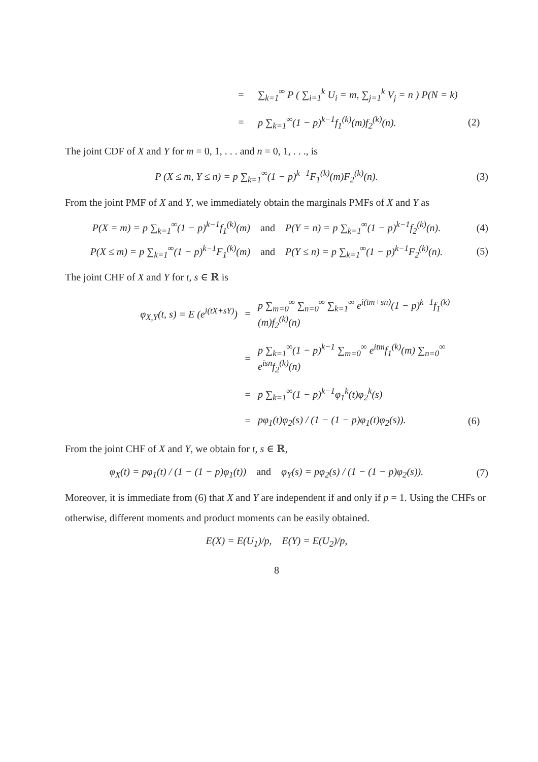=
∑<sub>k=1</sub><sup>∞</sup> P ( ∑<sub>i=1</sub><sup>k</sup> U<sub>i</sub> = m, ∑<sub>j=1</sub><sup>k</sup> V<sub>j</sub> = n ) P(N = k)
=
p ∑<sub>k=1</sub><sup>∞</sup>(1 − p)<sup>k−1</sup>f<sub>1</sub><sup>(k)</sup>(m)f<sub>2</sub><sup>(k)</sup>(n).
(2)
The joint CDF of X and Y for m = 0, 1, . . . and n = 0, 1, . . ., is
P (X ≤ m, Y ≤ n) = p ∑<sub>k=1</sub><sup>∞</sup>(1 − p)<sup>k−1</sup>F<sub>1</sub><sup>(k)</sup>(m)F<sub>2</sub><sup>(k)</sup>(n).
(3)
From the joint PMF of X and Y, we immediately obtain the marginals PMFs of X and Y as
P(X = m) = p ∑<sub>k=1</sub><sup>∞</sup>(1 − p)<sup>k−1</sup>f<sub>1</sub><sup>(k)</sup>(m) and P(Y = n) = p ∑<sub>k=1</sub><sup>∞</sup>(1 − p)<sup>k−1</sup>f<sub>2</sub><sup>(k)</sup>(n).
(4)
P(X ≤ m) = p ∑<sub>k=1</sub><sup>∞</sup>(1 − p)<sup>k−1</sup>F<sub>1</sub><sup>(k)</sup>(m) and P(Y ≤ n) = p ∑<sub>k=1</sub><sup>∞</sup>(1 − p)<sup>k−1</sup>F<sub>2</sub><sup>(k)</sup>(n).
(5)
The joint CHF of X and Y for t, s ∈ ℝ is
φ<sub>X,Y</sub>(t, s) = E (e<sup>i(tX+sY)</sup>)
=
p ∑<sub>m=0</sub><sup>∞</sup> ∑<sub>n=0</sub><sup>∞</sup> ∑<sub>k=1</sub><sup>∞</sup> e<sup>i(tm+sn)</sup>(1 − p)<sup>k−1</sup>f<sub>1</sub><sup>(k)</sup>(m)f<sub>2</sub><sup>(k)</sup>(n)
=
p ∑<sub>k=1</sub><sup>∞</sup>(1 − p)<sup>k−1</sup> ∑<sub>m=0</sub><sup>∞</sup> e<sup>itm</sup>f<sub>1</sub><sup>(k)</sup>(m) ∑<sub>n=0</sub><sup>∞</sup> e<sup>isn</sup>f<sub>2</sub><sup>(k)</sup>(n)
=
p ∑<sub>k=1</sub><sup>∞</sup>(1 − p)<sup>k−1</sup>φ<sub>1</sub><sup>k</sup>(t)φ<sub>2</sub><sup>k</sup>(s)
=
pφ<sub>1</sub>(t)φ<sub>2</sub>(s) / (1 − (1 − p)φ<sub>1</sub>(t)φ<sub>2</sub>(s)).
(6)
From the joint CHF of X and Y, we obtain for t, s ∈ ℝ,
φ<sub>X</sub>(t) = pφ<sub>1</sub>(t) / (1 − (1 − p)φ<sub>1</sub>(t)) and φ<sub>Y</sub>(s) = pφ<sub>2</sub>(s) / (1 − (1 − p)φ<sub>2</sub>(s)).
(7)
Moreover, it is immediate from (6) that X and Y are independent if and only if p = 1. Using the CHFs or otherwise, different moments and product moments can be easily obtained.
E(X) = E(U<sub>1</sub>)/p, E(Y) = E(U<sub>2</sub>)/p,
8